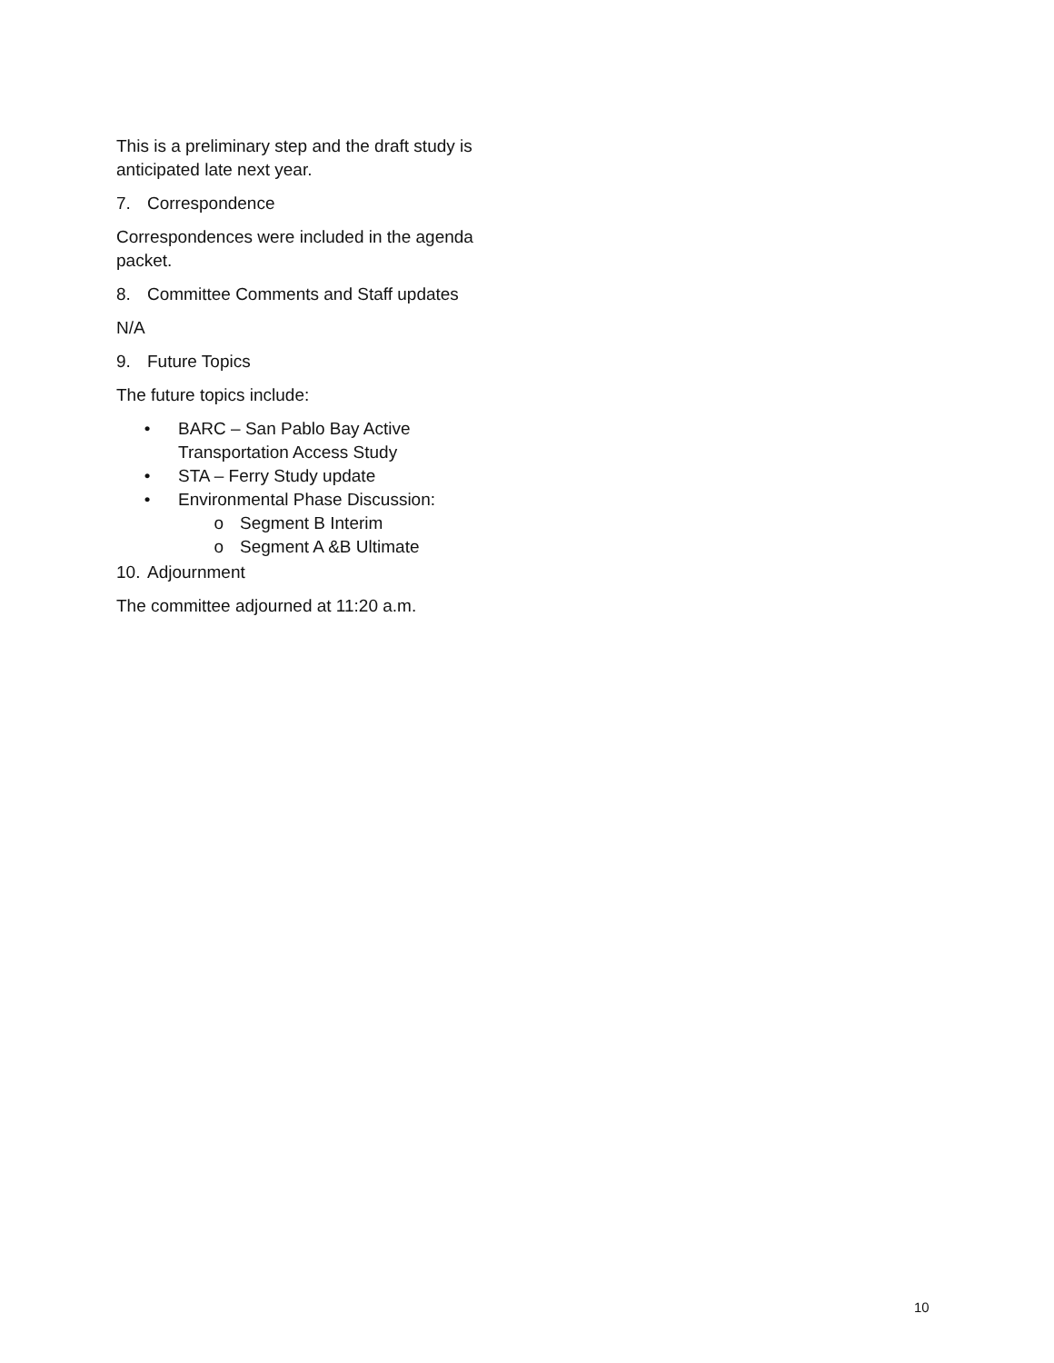This is a preliminary step and the draft study is anticipated late next year.
7. Correspondence
Correspondences were included in the agenda packet.
8. Committee Comments and Staff updates
N/A
9. Future Topics
The future topics include:
• BARC – San Pablo Bay Active Transportation Access Study
• STA – Ferry Study update
• Environmental Phase Discussion:
o Segment B Interim
o Segment A &B Ultimate
10. Adjournment
The committee adjourned at 11:20 a.m.
10